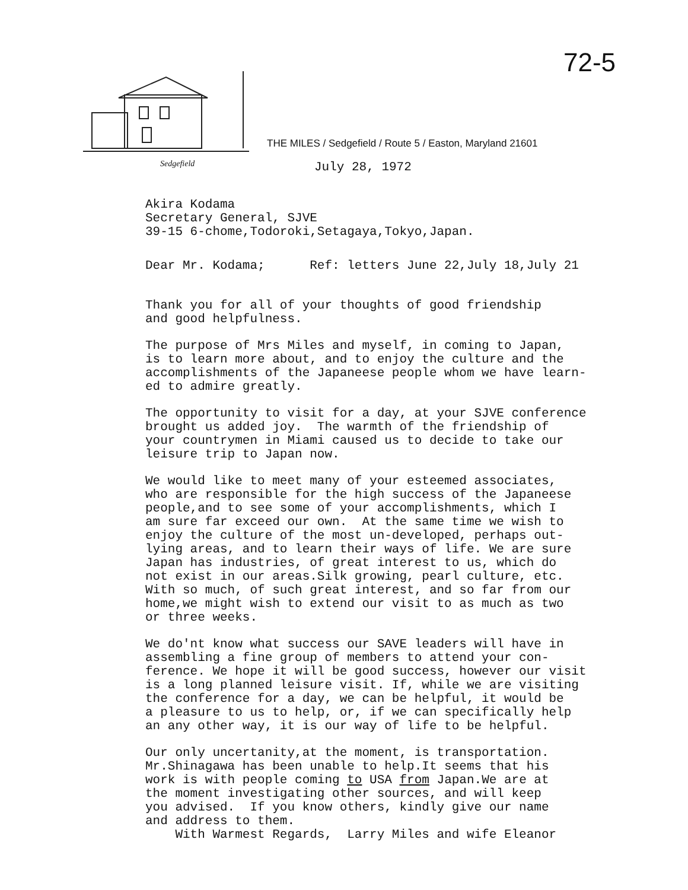72-5
THE MILES / Sedgefield / Route 5 / Easton, Maryland 21601
Sedgefield
July 28, 1972
Akira Kodama Secretary General, SJVE 39-15 6-chome,Todoroki,Setagaya,Tokyo,Japan.
Dear Mr. Kodama; Ref: letters June 22,July 18,July 21
Thank you for all of your thoughts of good friendship and good helpfulness.
The purpose of Mrs Miles and myself, in coming to Japan, is to learn more about, and to enjoy the culture and the accomplishments of the Japaneese people whom we have learn- ed to admire greatly.
The opportunity to visit for a day, at your SJVE conference brought us added joy. The warmth of the friendship of your countrymen in Miami caused us to decide to take our leisure trip to Japan now.
We would like to meet many of your esteemed associates, who are responsible for the high success of the Japaneese people,and to see some of your accomplishments, which I am sure far exceed our own. At the same time we wish to enjoy the culture of the most un-developed, perhaps out- lying areas, and to learn their ways of life. We are sure Japan has industries, of great interest to us, which do not exist in our areas.Silk growing, pearl culture, etc. With so much, of such great interest, and so far from our home,we might wish to extend our visit to as much as two or three weeks.
We do'nt know what success our SAVE leaders will have in assembling a fine group of members to attend your con- ference. We hope it will be good success, however our visit is a long planned leisure visit. If, while we are visiting the conference for a day, we can be helpful, it would be a pleasure to us to help, or, if we can specifically help an any other way, it is our way of life to be helpful.
Our only uncertanity,at the moment, is transportation. Mr.Shinagawa has been unable to help.It seems that his work is with people coming to USA from Japan.We are at the moment investigating other sources, and will keep you advised. If you know others, kindly give our name and address to them. With Warmest Regards, Larry Miles and wife Eleanor